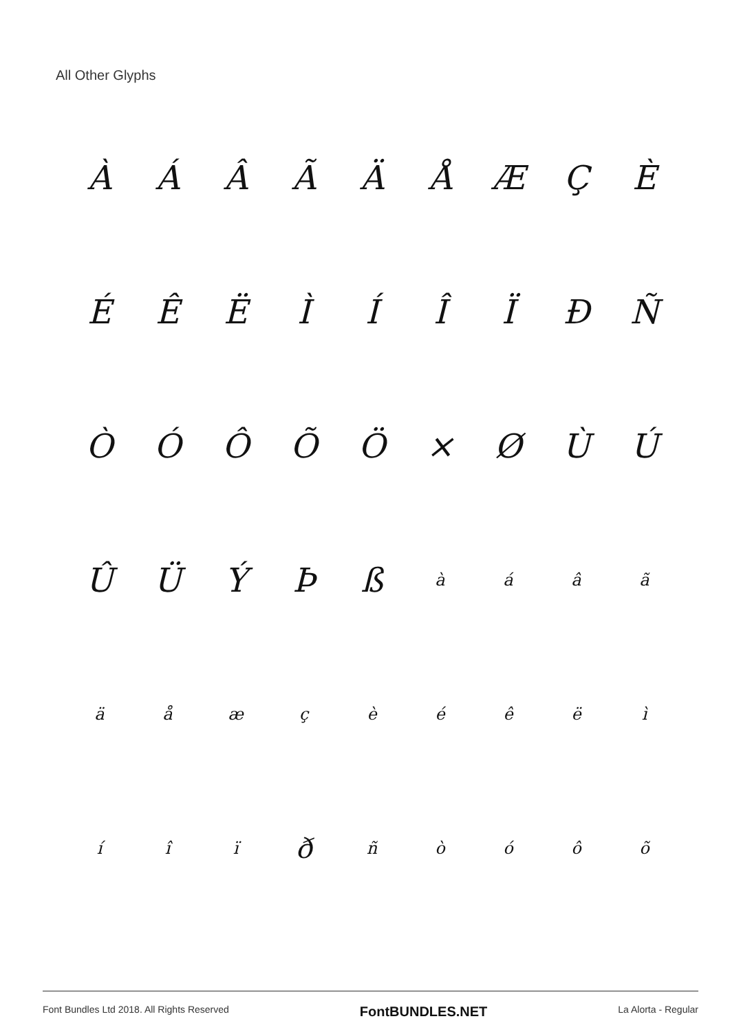All Other Glyphs
| À | Á | Â | Ã | Ä | Å | Æ | Ç | È |
| É | Ê | Ë | Ì | Í | Î | Ï | Ð | Ñ |
| Ò | Ó | Ô | Õ | Ö | × | Ø | Ù | Ú |
| Û | Ü | Ý | Þ | ß | à | á | â | ã |
| ä | å | æ | ç | è | é | ê | ë | ì |
| í | î | ï | ð | ñ | ò | ó | ô | õ |
Font Bundles Ltd 2018. All Rights Reserved FontBUNDLES.NET La Alorta - Regular